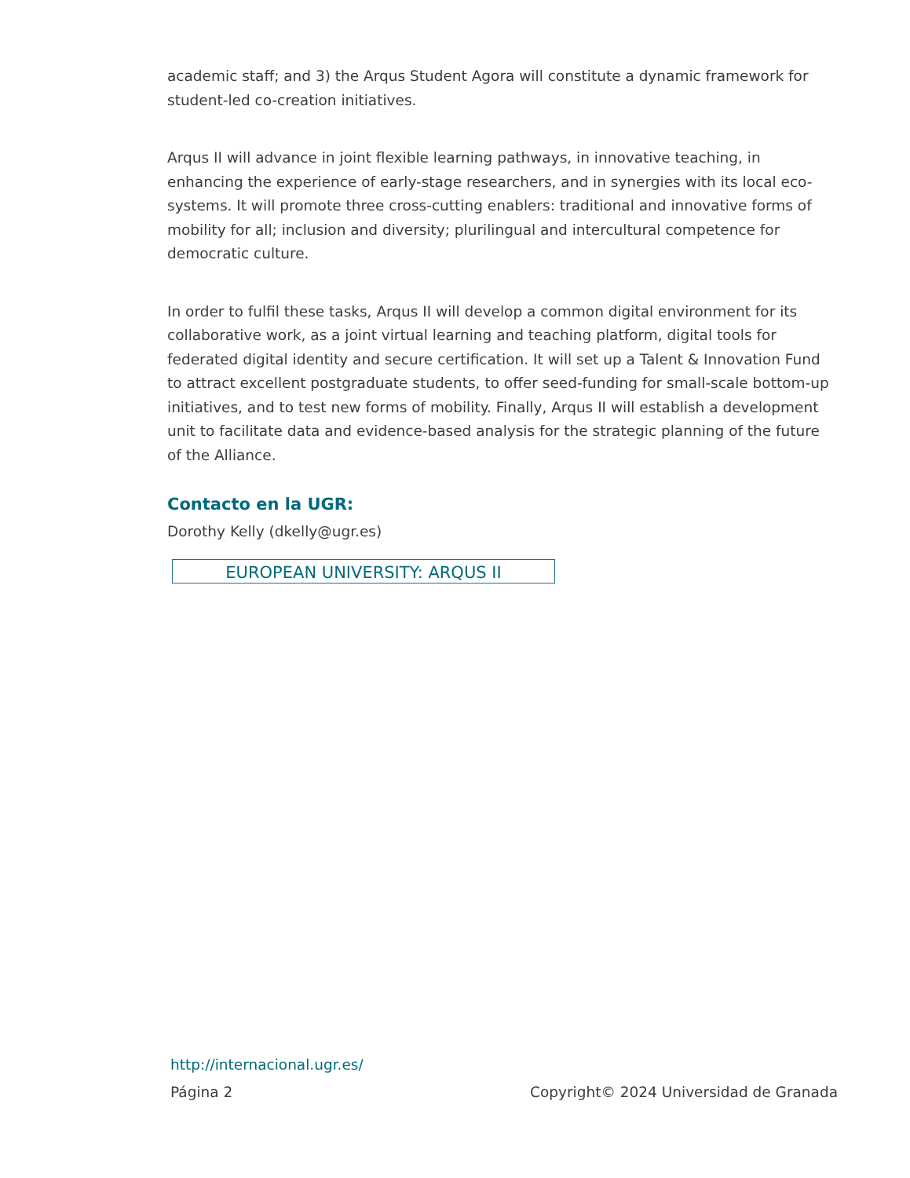academic staff; and 3) the Arqus Student Agora will constitute a dynamic framework for student-led co-creation initiatives.
Arqus II will advance in joint flexible learning pathways, in innovative teaching, in enhancing the experience of early-stage researchers, and in synergies with its local eco-systems. It will promote three cross-cutting enablers: traditional and innovative forms of mobility for all; inclusion and diversity; plurilingual and intercultural competence for democratic culture.
In order to fulfil these tasks, Arqus II will develop a common digital environment for its collaborative work, as a joint virtual learning and teaching platform, digital tools for federated digital identity and secure certification. It will set up a Talent & Innovation Fund to attract excellent postgraduate students, to offer seed-funding for small-scale bottom-up initiatives, and to test new forms of mobility. Finally, Arqus II will establish a development unit to facilitate data and evidence-based analysis for the strategic planning of the future of the Alliance.
Contacto en la UGR:
Dorothy Kelly (dkelly@ugr.es)
EUROPEAN UNIVERSITY: ARQUS II
http://internacional.ugr.es/
Página 2 Copyright© 2024 Universidad de Granada